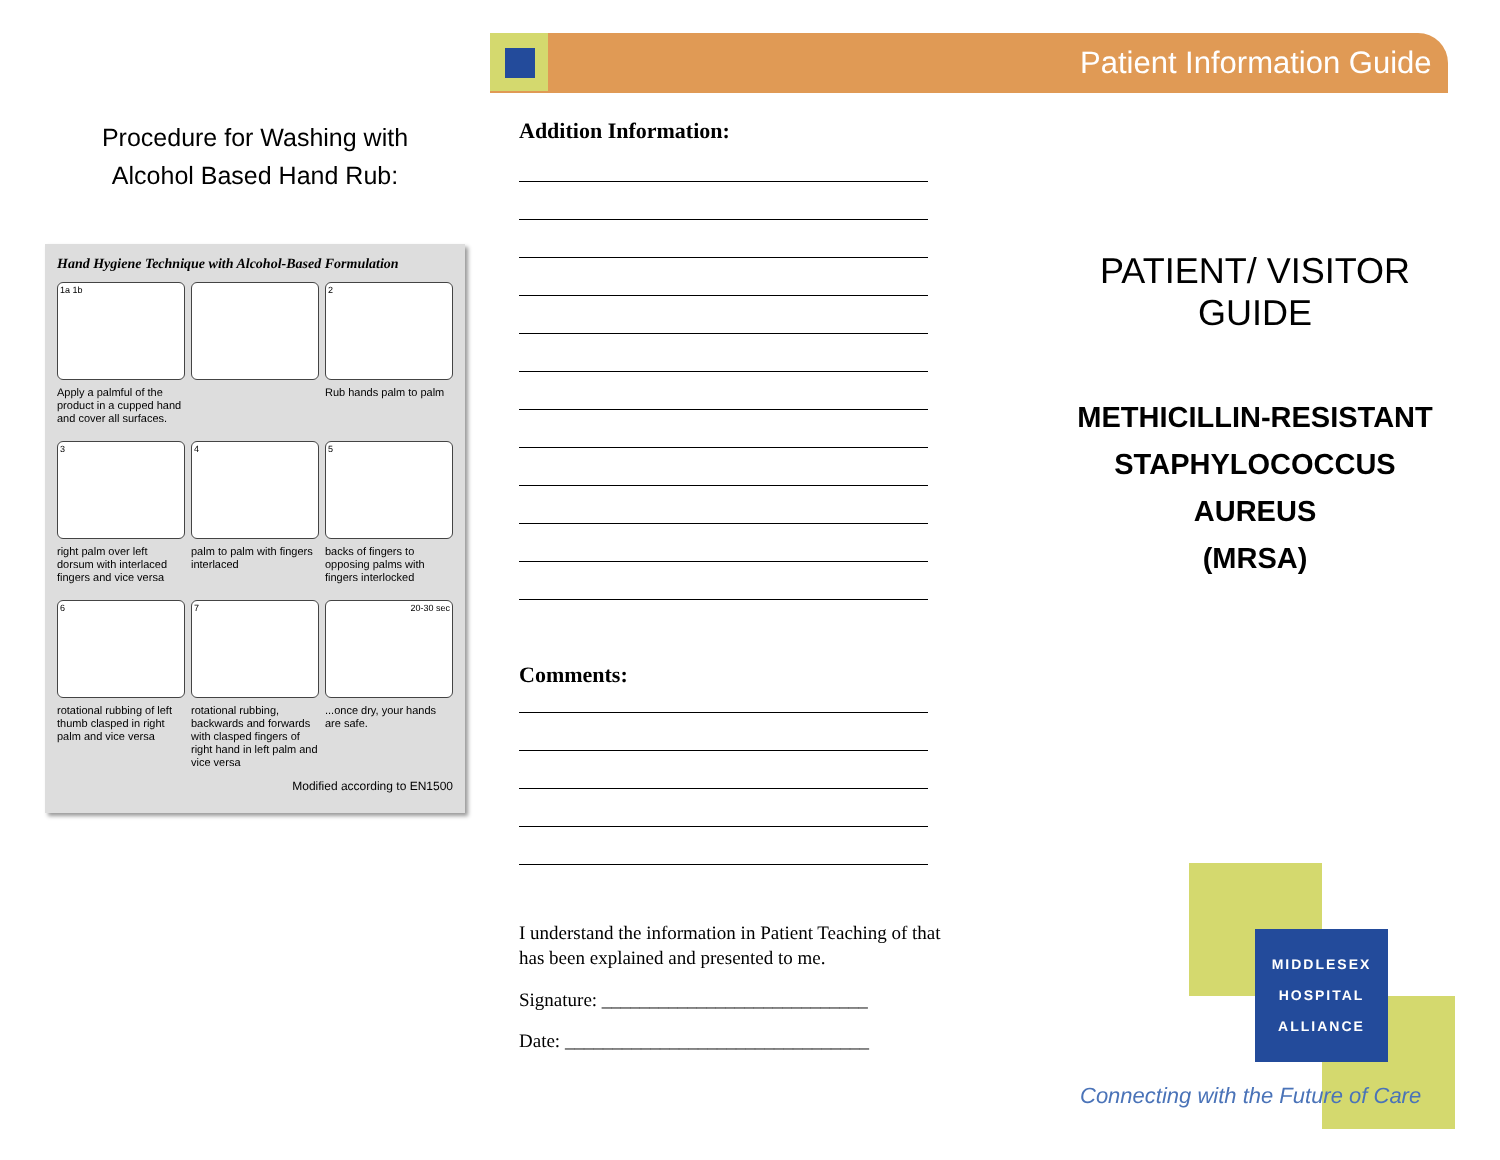Patient Information Guide
Procedure for Washing with
Alcohol Based Hand Rub:
Hand Hygiene Technique with Alcohol-Based Formulation
1a 1b
Apply a palmful of the product in a cupped hand and cover all surfaces.
2
Rub hands palm to palm
3
right palm over left dorsum with interlaced fingers and vice versa
4
palm to palm with fingers interlaced
5
backs of fingers to opposing palms with fingers interlocked
6
rotational rubbing of left thumb clasped in right palm and vice versa
7
rotational rubbing, backwards and forwards with clasped fingers of right hand in left palm and vice versa
20-30 sec
...once dry, your hands are safe.
Modified according to EN1500
Addition Information:
Comments:
I understand the information in Patient Teaching of that has been explained and presented to me.
Signature: ____________________________
Date: ________________________________
PATIENT/ VISITOR GUIDE
METHICILLIN-RESISTANT
STAPHYLOCOCCUS AUREUS
(MRSA)
MIDDLESEX
HOSPITAL
ALLIANCE
Connecting with the Future of Care